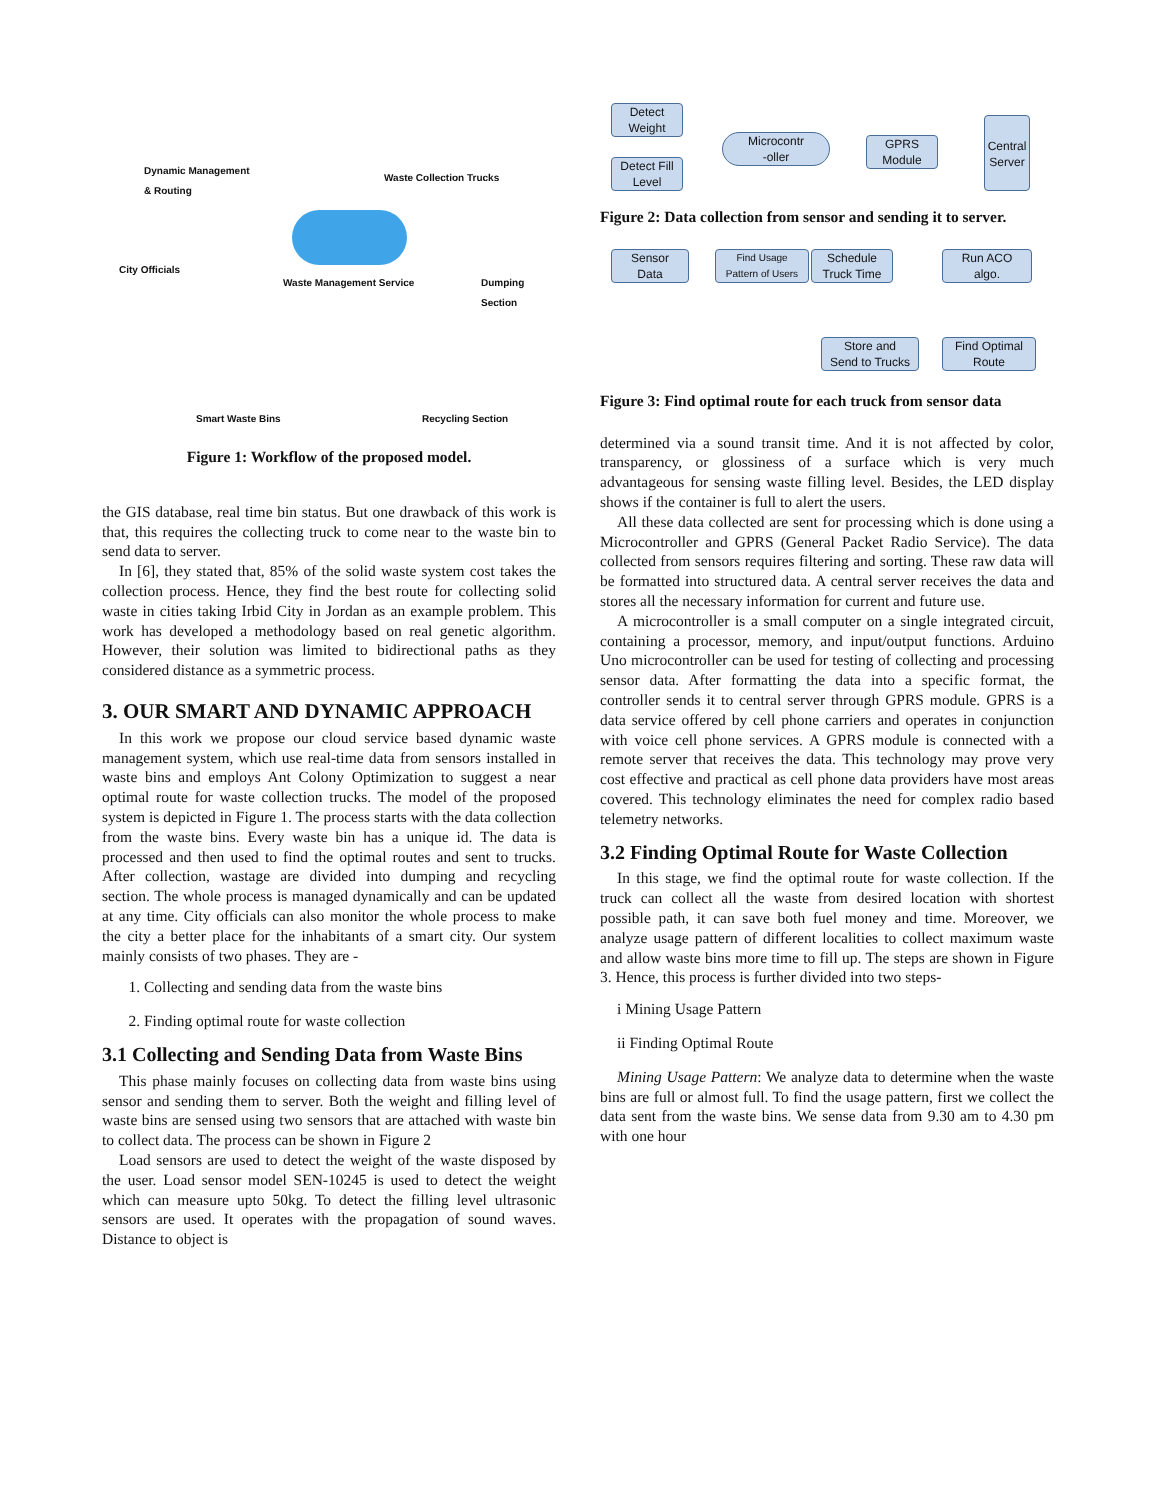Dynamic Management
& Routing
Waste Collection Trucks
City Officials
Waste Management Service Dumping Section
Smart Waste Bins Recycling Section
Figure 1: Workflow of the proposed model.
the GIS database, real time bin status. But one drawback of this work is that, this requires the collecting truck to come near to the waste bin to send data to server.
In [6], they stated that, 85% of the solid waste system cost takes the collection process. Hence, they find the best route for collecting solid waste in cities taking Irbid City in Jordan as an example problem. This work has developed a methodology based on real genetic algorithm. However, their solution was limited to bidirectional paths as they considered distance as a symmetric process.
3. OUR SMART AND DYNAMIC APPROACH
In this work we propose our cloud service based dynamic waste management system, which use real-time data from sensors installed in waste bins and employs Ant Colony Optimization to suggest a near optimal route for waste collection trucks. The model of the proposed system is depicted in Figure 1. The process starts with the data collection from the waste bins. Every waste bin has a unique id. The data is processed and then used to find the optimal routes and sent to trucks. After collection, wastage are divided into dumping and recycling section. The whole process is managed dynamically and can be updated at any time. City officials can also monitor the whole process to make the city a better place for the inhabitants of a smart city. Our system mainly consists of two phases. They are -
1. Collecting and sending data from the waste bins
2. Finding optimal route for waste collection
3.1 Collecting and Sending Data from Waste Bins
This phase mainly focuses on collecting data from waste bins using sensor and sending them to server. Both the weight and filling level of waste bins are sensed using two sensors that are attached with waste bin to collect data. The process can be shown in Figure 2
Load sensors are used to detect the weight of the waste disposed by the user. Load sensor model SEN-10245 is used to detect the weight which can measure upto 50kg. To detect the filling level ultrasonic sensors are used. It operates with the propagation of sound waves. Distance to object is
Detect
Weight
Detect Fill
Level
Microcontr
-oller
GPRS
Module
Central
Server
Figure 2: Data collection from sensor and sending it to server.
Sensor
Data
Find Usage
Pattern of Users
Schedule
Truck Time
Run ACO
algo.
Store and
Send to Trucks
Find Optimal
Route
Figure 3: Find optimal route for each truck from sensor data
determined via a sound transit time. And it is not affected by color, transparency, or glossiness of a surface which is very much advantageous for sensing waste filling level. Besides, the LED display shows if the container is full to alert the users.
All these data collected are sent for processing which is done using a Microcontroller and GPRS (General Packet Radio Service). The data collected from sensors requires filtering and sorting. These raw data will be formatted into structured data. A central server receives the data and stores all the necessary information for current and future use.
A microcontroller is a small computer on a single integrated circuit, containing a processor, memory, and input/output functions. Arduino Uno microcontroller can be used for testing of collecting and processing sensor data. After formatting the data into a specific format, the controller sends it to central server through GPRS module. GPRS is a data service offered by cell phone carriers and operates in conjunction with voice cell phone services. A GPRS module is connected with a remote server that receives the data. This technology may prove very cost effective and practical as cell phone data providers have most areas covered. This technology eliminates the need for complex radio based telemetry networks.
3.2 Finding Optimal Route for Waste Collection
In this stage, we find the optimal route for waste collection. If the truck can collect all the waste from desired location with shortest possible path, it can save both fuel money and time. Moreover, we analyze usage pattern of different localities to collect maximum waste and allow waste bins more time to fill up. The steps are shown in Figure 3. Hence, this process is further divided into two steps-
i Mining Usage Pattern
ii Finding Optimal Route
Mining Usage Pattern: We analyze data to determine when the waste bins are full or almost full. To find the usage pattern, first we collect the data sent from the waste bins. We sense data from 9.30 am to 4.30 pm with one hour